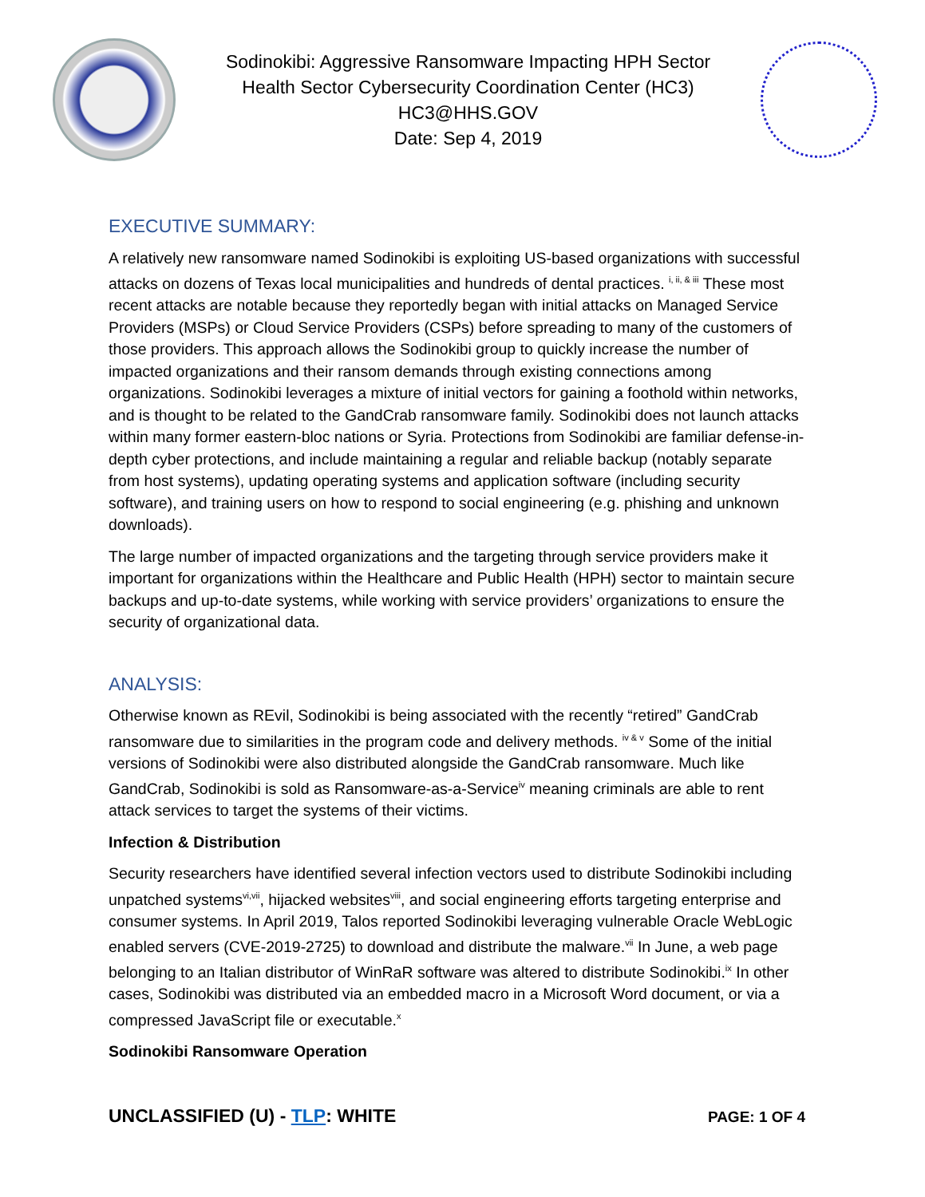Sodinokibi: Aggressive Ransomware Impacting HPH Sector
Health Sector Cybersecurity Coordination Center (HC3)
HC3@HHS.GOV
Date: Sep 4, 2019
EXECUTIVE SUMMARY:
A relatively new ransomware named Sodinokibi is exploiting US-based organizations with successful attacks on dozens of Texas local municipalities and hundreds of dental practices. <sup>i, ii, & iii</sup> These most recent attacks are notable because they reportedly began with initial attacks on Managed Service Providers (MSPs) or Cloud Service Providers (CSPs) before spreading to many of the customers of those providers. This approach allows the Sodinokibi group to quickly increase the number of impacted organizations and their ransom demands through existing connections among organizations. Sodinokibi leverages a mixture of initial vectors for gaining a foothold within networks, and is thought to be related to the GandCrab ransomware family. Sodinokibi does not launch attacks within many former eastern-bloc nations or Syria. Protections from Sodinokibi are familiar defense-in-depth cyber protections, and include maintaining a regular and reliable backup (notably separate from host systems), updating operating systems and application software (including security software), and training users on how to respond to social engineering (e.g. phishing and unknown downloads).
The large number of impacted organizations and the targeting through service providers make it important for organizations within the Healthcare and Public Health (HPH) sector to maintain secure backups and up-to-date systems, while working with service providers’ organizations to ensure the security of organizational data.
ANALYSIS:
Otherwise known as REvil, Sodinokibi is being associated with the recently “retired” GandCrab ransomware due to similarities in the program code and delivery methods. <sup>iv & v</sup> Some of the initial versions of Sodinokibi were also distributed alongside the GandCrab ransomware. Much like GandCrab, Sodinokibi is sold as Ransomware-as-a-Service<sup>iv</sup> meaning criminals are able to rent attack services to target the systems of their victims.
Infection & Distribution
Security researchers have identified several infection vectors used to distribute Sodinokibi including unpatched systems<sup>vi,vii</sup>, hijacked websites<sup>viii</sup>, and social engineering efforts targeting enterprise and consumer systems. In April 2019, Talos reported Sodinokibi leveraging vulnerable Oracle WebLogic enabled servers (CVE-2019-2725) to download and distribute the malware.<sup>vii</sup> In June, a web page belonging to an Italian distributor of WinRaR software was altered to distribute Sodinokibi.<sup>ix</sup> In other cases, Sodinokibi was distributed via an embedded macro in a Microsoft Word document, or via a compressed JavaScript file or executable.<sup>x</sup>
Sodinokibi Ransomware Operation
UNCLASSIFIED (U) - TLP: WHITE PAGE: 1 OF 4